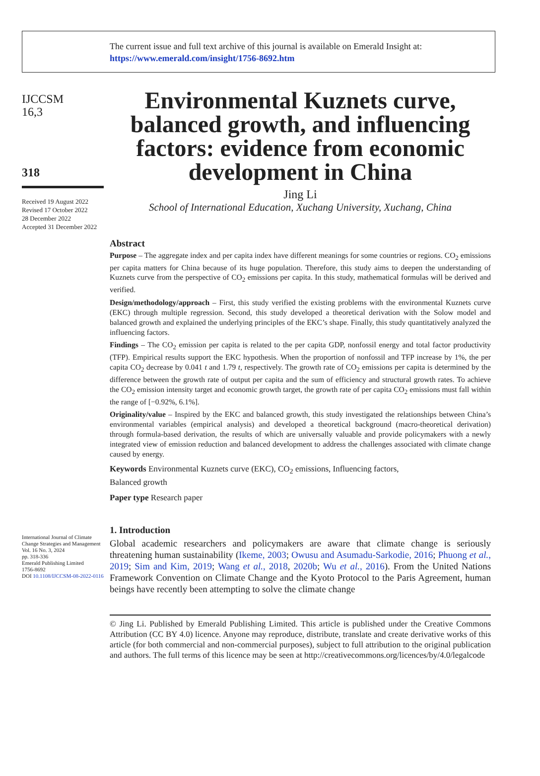The current issue and full text archive of this journal is available on Emerald Insight at:
https://www.emerald.com/insight/1756-8692.htm
IJCCSM
16,3
318
Received 19 August 2022
Revised 17 October 2022
28 December 2022
Accepted 31 December 2022
International Journal of Climate Change Strategies and Management
Vol. 16 No. 3, 2024
pp. 318-336
Emerald Publishing Limited
1756-8692
DOI 10.1108/IJCCSM-08-2022-0116
Environmental Kuznets curve, balanced growth, and influencing factors: evidence from economic development in China
Jing Li
School of International Education, Xuchang University, Xuchang, China
Abstract
Purpose – The aggregate index and per capita index have different meanings for some countries or regions. CO<sub>2</sub> emissions per capita matters for China because of its huge population. Therefore, this study aims to deepen the understanding of Kuznets curve from the perspective of CO<sub>2</sub> emissions per capita. In this study, mathematical formulas will be derived and verified.
Design/methodology/approach – First, this study verified the existing problems with the environmental Kuznets curve (EKC) through multiple regression. Second, this study developed a theoretical derivation with the Solow model and balanced growth and explained the underlying principles of the EKC’s shape. Finally, this study quantitatively analyzed the influencing factors.
Findings – The CO<sub>2</sub> emission per capita is related to the per capita GDP, nonfossil energy and total factor productivity (TFP). Empirical results support the EKC hypothesis. When the proportion of nonfossil and TFP increase by 1%, the per capita CO<sub>2</sub> decrease by 0.041 t and 1.79 t, respectively. The growth rate of CO<sub>2</sub> emissions per capita is determined by the difference between the growth rate of output per capita and the sum of efficiency and structural growth rates. To achieve the CO<sub>2</sub> emission intensity target and economic growth target, the growth rate of per capita CO<sub>2</sub> emissions must fall within the range of [−0.92%, 6.1%].
Originality/value – Inspired by the EKC and balanced growth, this study investigated the relationships between China’s environmental variables (empirical analysis) and developed a theoretical background (macro-theoretical derivation) through formula-based derivation, the results of which are universally valuable and provide policymakers with a newly integrated view of emission reduction and balanced development to address the challenges associated with climate change caused by energy.
Keywords Environmental Kuznets curve (EKC), CO<sub>2</sub> emissions, Influencing factors,
Balanced growth
Paper type Research paper
1. Introduction
Global academic researchers and policymakers are aware that climate change is seriously threatening human sustainability (Ikeme, 2003; Owusu and Asumadu-Sarkodie, 2016; Phuong et al., 2019; Sim and Kim, 2019; Wang et al., 2018, 2020b; Wu et al., 2016). From the United Nations Framework Convention on Climate Change and the Kyoto Protocol to the Paris Agreement, human beings have recently been attempting to solve the climate change
© Jing Li. Published by Emerald Publishing Limited. This article is published under the Creative Commons Attribution (CC BY 4.0) licence. Anyone may reproduce, distribute, translate and create derivative works of this article (for both commercial and non-commercial purposes), subject to full attribution to the original publication and authors. The full terms of this licence may be seen at http://creativecommons.org/licences/by/4.0/legalcode